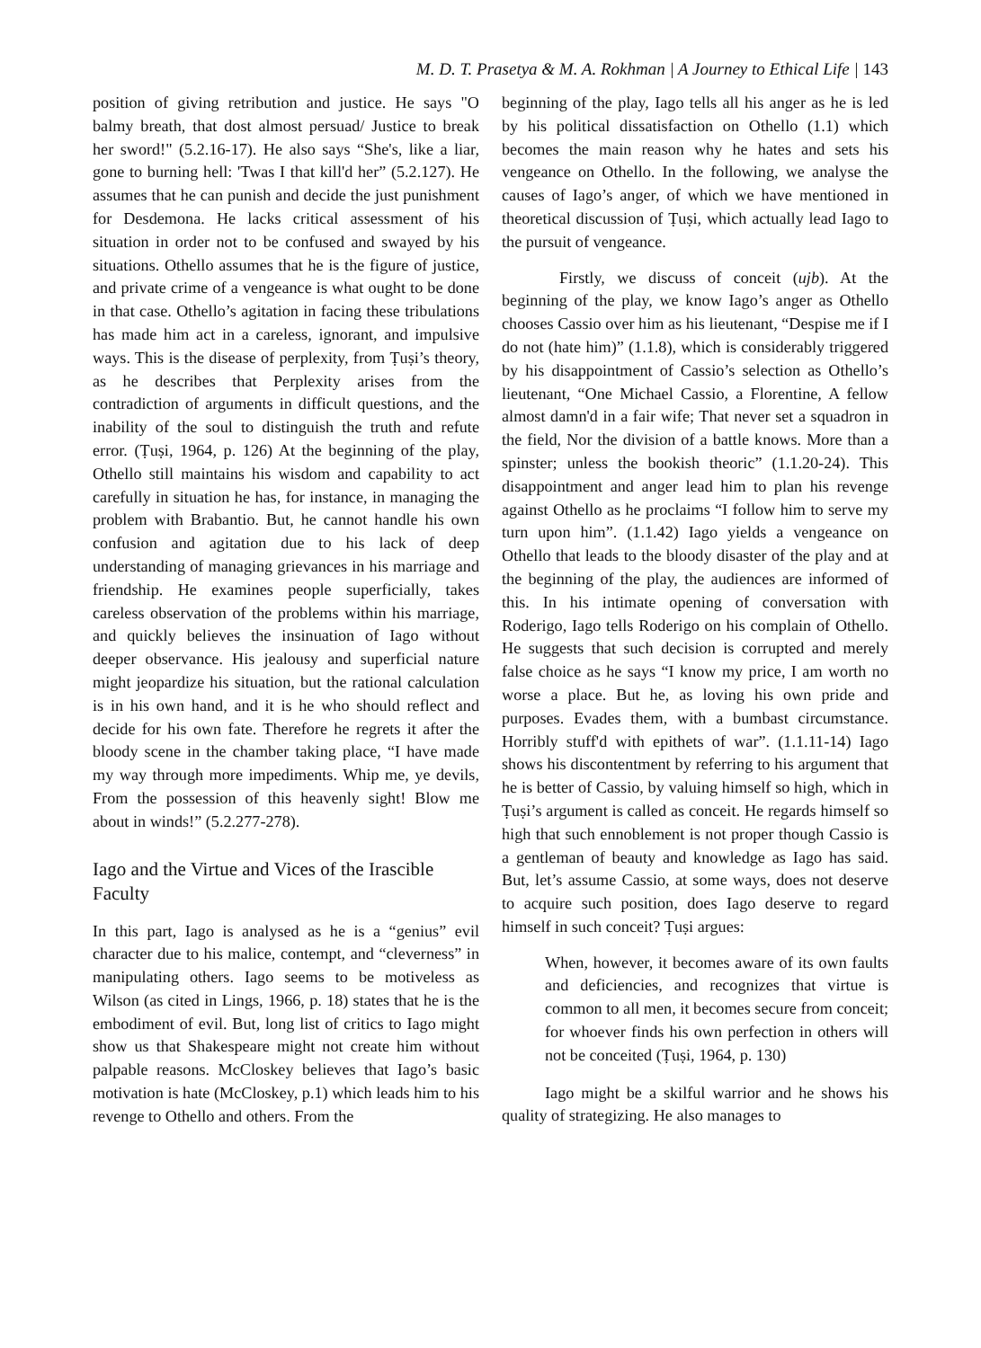M. D. T. Prasetya & M. A. Rokhman | A Journey to Ethical Life | 143
position of giving retribution and justice. He says "O balmy breath, that dost almost persuad/ Justice to break her sword!" (5.2.16-17). He also says “She's, like a liar, gone to burning hell: 'Twas I that kill'd her” (5.2.127). He assumes that he can punish and decide the just punishment for Desdemona. He lacks critical assessment of his situation in order not to be confused and swayed by his situations. Othello assumes that he is the figure of justice, and private crime of a vengeance is what ought to be done in that case. Othello’s agitation in facing these tribulations has made him act in a careless, ignorant, and impulsive ways. This is the disease of perplexity, from Ṭuṣi’s theory, as he describes that Perplexity arises from the contradiction of arguments in difficult questions, and the inability of the soul to distinguish the truth and refute error. (Ṭuṣi, 1964, p. 126) At the beginning of the play, Othello still maintains his wisdom and capability to act carefully in situation he has, for instance, in managing the problem with Brabantio. But, he cannot handle his own confusion and agitation due to his lack of deep understanding of managing grievances in his marriage and friendship. He examines people superficially, takes careless observation of the problems within his marriage, and quickly believes the insinuation of Iago without deeper observance. His jealousy and superficial nature might jeopardize his situation, but the rational calculation is in his own hand, and it is he who should reflect and decide for his own fate. Therefore he regrets it after the bloody scene in the chamber taking place, “I have made my way through more impediments. Whip me, ye devils, From the possession of this heavenly sight! Blow me about in winds!” (5.2.277-278).
Iago and the Virtue and Vices of the Irascible Faculty
In this part, Iago is analysed as he is a “genius” evil character due to his malice, contempt, and “cleverness” in manipulating others. Iago seems to be motiveless as Wilson (as cited in Lings, 1966, p. 18) states that he is the embodiment of evil. But, long list of critics to Iago might show us that Shakespeare might not create him without palpable reasons. McCloskey believes that Iago’s basic motivation is hate (McCloskey, p.1) which leads him to his revenge to Othello and others. From the
beginning of the play, Iago tells all his anger as he is led by his political dissatisfaction on Othello (1.1) which becomes the main reason why he hates and sets his vengeance on Othello. In the following, we analyse the causes of Iago’s anger, of which we have mentioned in theoretical discussion of Ṭuṣi, which actually lead Iago to the pursuit of vengeance.
Firstly, we discuss of conceit (ujb). At the beginning of the play, we know Iago’s anger as Othello chooses Cassio over him as his lieutenant, “Despise me if I do not (hate him)” (1.1.8), which is considerably triggered by his disappointment of Cassio’s selection as Othello’s lieutenant, “One Michael Cassio, a Florentine, A fellow almost damn'd in a fair wife; That never set a squadron in the field, Nor the division of a battle knows. More than a spinster; unless the bookish theoric” (1.1.20-24). This disappointment and anger lead him to plan his revenge against Othello as he proclaims “I follow him to serve my turn upon him”. (1.1.42) Iago yields a vengeance on Othello that leads to the bloody disaster of the play and at the beginning of the play, the audiences are informed of this. In his intimate opening of conversation with Roderigo, Iago tells Roderigo on his complain of Othello. He suggests that such decision is corrupted and merely false choice as he says “I know my price, I am worth no worse a place. But he, as loving his own pride and purposes. Evades them, with a bumbast circumstance. Horribly stuff'd with epithets of war”. (1.1.11-14) Iago shows his discontentment by referring to his argument that he is better of Cassio, by valuing himself so high, which in Ṭuṣi’s argument is called as conceit. He regards himself so high that such ennoblement is not proper though Cassio is a gentleman of beauty and knowledge as Iago has said. But, let’s assume Cassio, at some ways, does not deserve to acquire such position, does Iago deserve to regard himself in such conceit? Ṭuṣi argues:
When, however, it becomes aware of its own faults and deficiencies, and recognizes that virtue is common to all men, it becomes secure from conceit; for whoever finds his own perfection in others will not be conceited (Ṭuṣi, 1964, p. 130)
Iago might be a skilful warrior and he shows his quality of strategizing. He also manages to